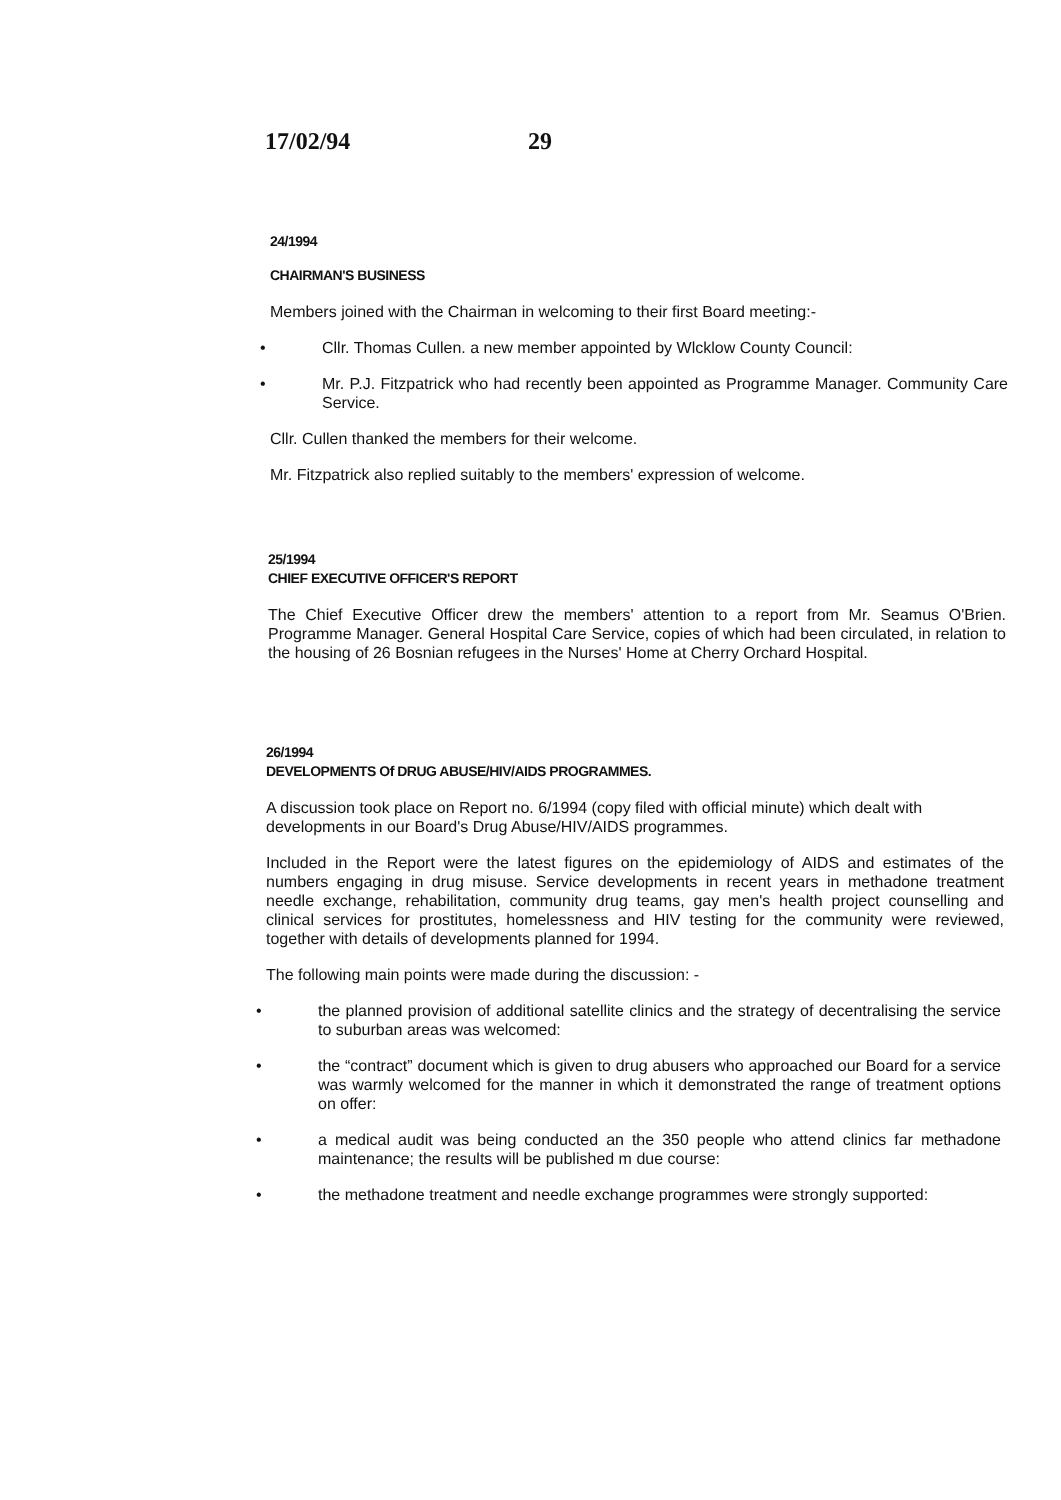17/02/94 29
24/1994
CHAIRMAN'S BUSINESS
Members joined with the Chairman in welcoming to their first Board meeting:-
• Cllr. Thomas Cullen. a new member appointed by Wlcklow County Council:
• Mr. P.J. Fitzpatrick who had recently been appointed as Programme Manager. Community Care Service.
Cllr. Cullen thanked the members for their welcome.
Mr. Fitzpatrick also replied suitably to the members' expression of welcome.
25/1994
CHIEF EXECUTIVE OFFICER'S REPORT
The Chief Executive Officer drew the members' attention to a report from Mr. Seamus O'Brien. Programme Manager. General Hospital Care Service, copies of which had been circulated, in relation to the housing of 26 Bosnian refugees in the Nurses' Home at Cherry Orchard Hospital.
26/1994
DEVELOPMENTS Of DRUG ABUSE/HIV/AIDS PROGRAMMES.
A discussion took place on Report no. 6/1994 (copy filed with official minute) which dealt with developments in our Board's Drug Abuse/HIV/AIDS programmes.
Included in the Report were the latest figures on the epidemiology of AIDS and estimates of the numbers engaging in drug misuse. Service developments in recent years in methadone treatment needle exchange, rehabilitation, community drug teams, gay men's health project counselling and clinical services for prostitutes, homelessness and HIV testing for the community were reviewed, together with details of developments planned for 1994.
The following main points were made during the discussion: -
• the planned provision of additional satellite clinics and the strategy of decentralising the service to suburban areas was welcomed:
• the “contract” document which is given to drug abusers who approached our Board for a service was warmly welcomed for the manner in which it demonstrated the range of treatment options on offer:
• a medical audit was being conducted an the 350 people who attend clinics far methadone maintenance; the results will be published m due course:
• the methadone treatment and needle exchange programmes were strongly supported: